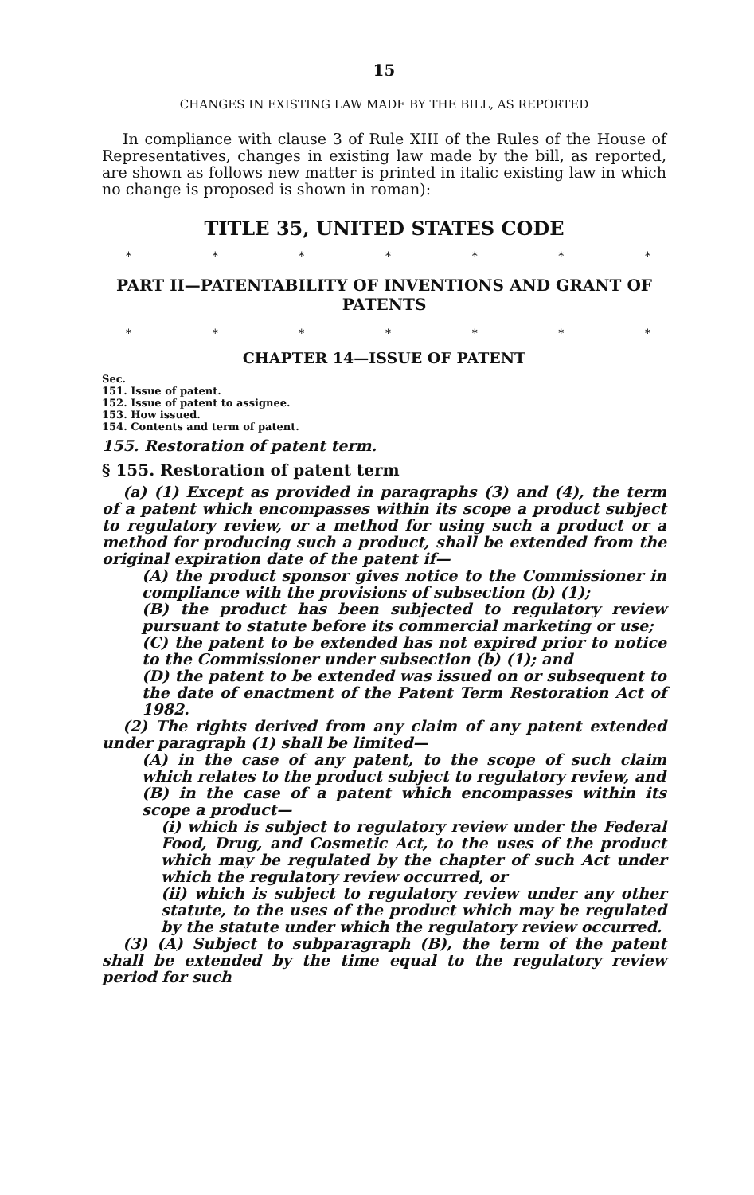15
CHANGES IN EXISTING LAW MADE BY THE BILL, AS REPORTED
In compliance with clause 3 of Rule XIII of the Rules of the House of Representatives, changes in existing law made by the bill, as reported, are shown as follows new matter is printed in italic existing law in which no change is proposed is shown in roman):
TITLE 35, UNITED STATES CODE
* * * * * * *
PART II—PATENTABILITY OF INVENTIONS AND GRANT OF PATENTS
* * * * * * *
CHAPTER 14—ISSUE OF PATENT
Sec.
151. Issue of patent.
152. Issue of patent to assignee.
153. How issued.
154. Contents and term of patent.
155. Restoration of patent term.
§ 155. Restoration of patent term
(a) (1) Except as provided in paragraphs (3) and (4), the term of a patent which encompasses within its scope a product subject to regulatory review, or a method for using such a product or a method for producing such a product, shall be extended from the original expiration date of the patent if—
(A) the product sponsor gives notice to the Commissioner in compliance with the provisions of subsection (b) (1);
(B) the product has been subjected to regulatory review pursuant to statute before its commercial marketing or use;
(C) the patent to be extended has not expired prior to notice to the Commissioner under subsection (b) (1); and
(D) the patent to be extended was issued on or subsequent to the date of enactment of the Patent Term Restoration Act of 1982.
(2) The rights derived from any claim of any patent extended under paragraph (1) shall be limited—
(A) in the case of any patent, to the scope of such claim which relates to the product subject to regulatory review, and
(B) in the case of a patent which encompasses within its scope a product—
(i) which is subject to regulatory review under the Federal Food, Drug, and Cosmetic Act, to the uses of the product which may be regulated by the chapter of such Act under which the regulatory review occurred, or
(ii) which is subject to regulatory review under any other statute, to the uses of the product which may be regulated by the statute under which the regulatory review occurred.
(3) (A) Subject to subparagraph (B), the term of the patent shall be extended by the time equal to the regulatory review period for such